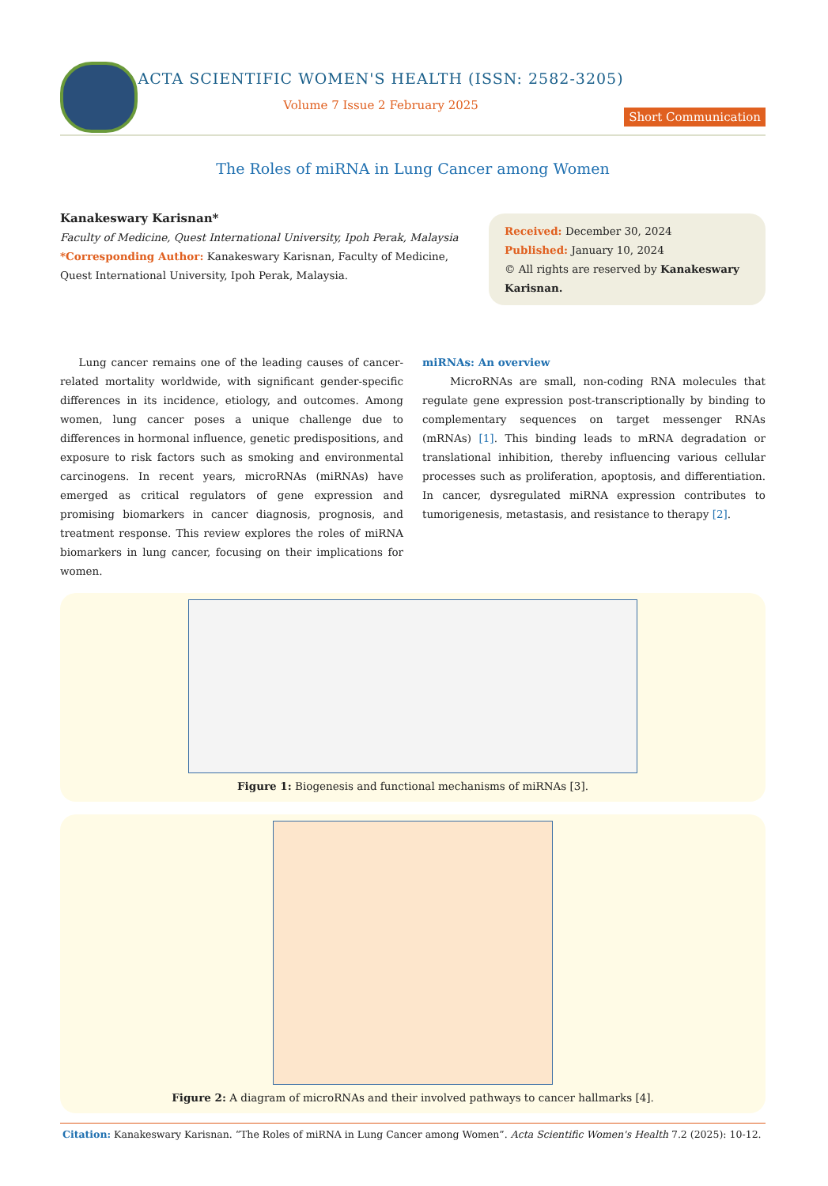ACTA SCIENTIFIC WOMEN'S HEALTH (ISSN: 2582-3205)
Volume 7 Issue 2 February 2025
Short Communication
The Roles of miRNA in Lung Cancer among Women
Kanakeswary Karisnan*
Faculty of Medicine, Quest International University, Ipoh Perak, Malaysia
*Corresponding Author: Kanakeswary Karisnan, Faculty of Medicine, Quest International University, Ipoh Perak, Malaysia.
Received: December 30, 2024
Published: January 10, 2024
© All rights are reserved by Kanakeswary Karisnan.
Lung cancer remains one of the leading causes of cancer-related mortality worldwide, with significant gender-specific differences in its incidence, etiology, and outcomes. Among women, lung cancer poses a unique challenge due to differences in hormonal influence, genetic predispositions, and exposure to risk factors such as smoking and environmental carcinogens. In recent years, microRNAs (miRNAs) have emerged as critical regulators of gene expression and promising biomarkers in cancer diagnosis, prognosis, and treatment response. This review explores the roles of miRNA biomarkers in lung cancer, focusing on their implications for women.
miRNAs: An overview
MicroRNAs are small, non-coding RNA molecules that regulate gene expression post-transcriptionally by binding to complementary sequences on target messenger RNAs (mRNAs) [1]. This binding leads to mRNA degradation or translational inhibition, thereby influencing various cellular processes such as proliferation, apoptosis, and differentiation. In cancer, dysregulated miRNA expression contributes to tumorigenesis, metastasis, and resistance to therapy [2].
Figure 1: Biogenesis and functional mechanisms of miRNAs [3].
Figure 2: A diagram of microRNAs and their involved pathways to cancer hallmarks [4].
Citation: Kanakeswary Karisnan. “The Roles of miRNA in Lung Cancer among Women”. Acta Scientific Women's Health 7.2 (2025): 10-12.